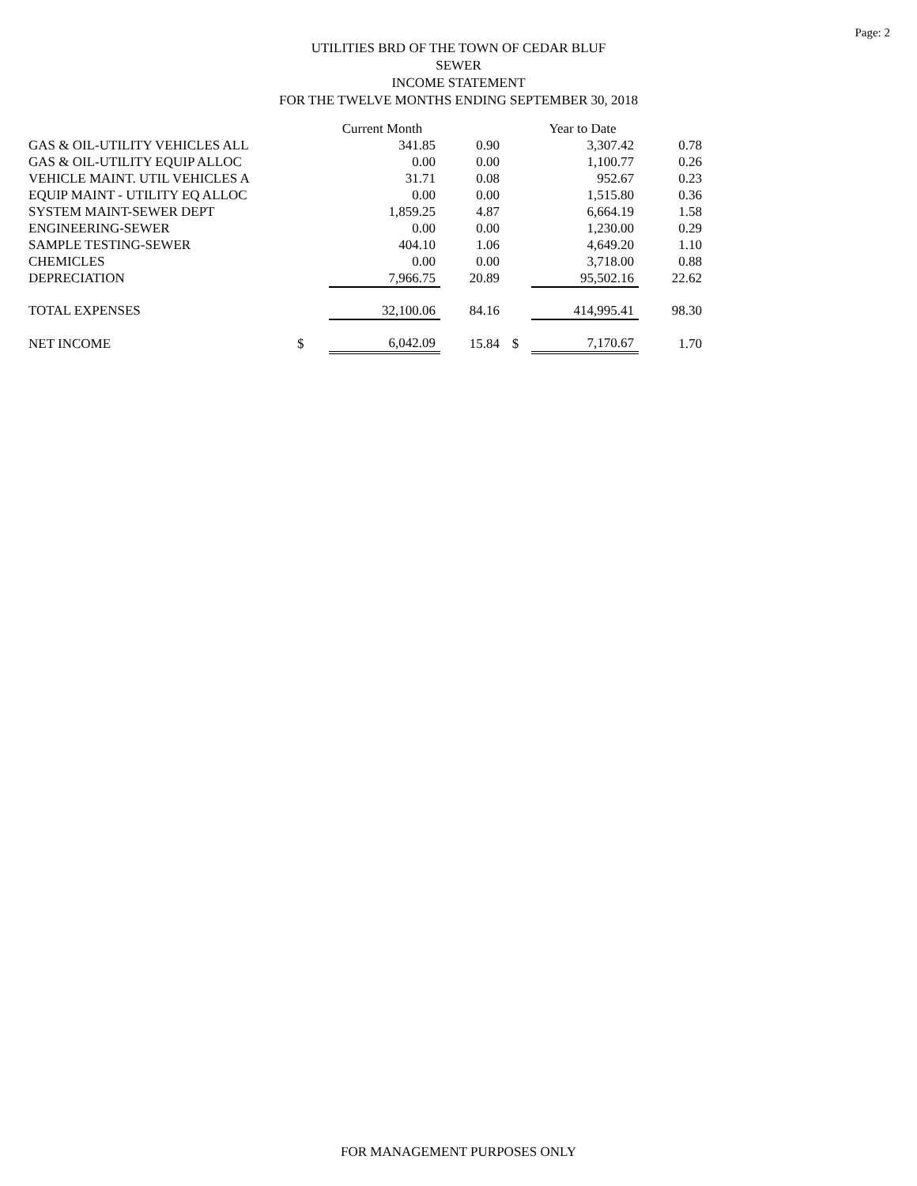Page: 2
UTILITIES BRD OF THE TOWN OF CEDAR BLUF
SEWER
INCOME STATEMENT
FOR THE TWELVE MONTHS ENDING SEPTEMBER 30, 2018
| | | Current Month | | | Year to Date | |
| --- | --- | --- | --- | --- | --- | --- |
| GAS & OIL-UTILITY VEHICLES ALL | | 341.85 | 0.90 | | 3,307.42 | 0.78 |
| GAS & OIL-UTILITY EQUIP ALLOC | | 0.00 | 0.00 | | 1,100.77 | 0.26 |
| VEHICLE MAINT. UTIL VEHICLES A | | 31.71 | 0.08 | | 952.67 | 0.23 |
| EQUIP MAINT - UTILITY EQ ALLOC | | 0.00 | 0.00 | | 1,515.80 | 0.36 |
| SYSTEM MAINT-SEWER DEPT | | 1,859.25 | 4.87 | | 6,664.19 | 1.58 |
| ENGINEERING-SEWER | | 0.00 | 0.00 | | 1,230.00 | 0.29 |
| SAMPLE TESTING-SEWER | | 404.10 | 1.06 | | 4,649.20 | 1.10 |
| CHEMICLES | | 0.00 | 0.00 | | 3,718.00 | 0.88 |
| DEPRECIATION | | 7,966.75 | 20.89 | | 95,502.16 | 22.62 |
| TOTAL EXPENSES | | 32,100.06 | 84.16 | | 414,995.41 | 98.30 |
| NET INCOME | $ | 6,042.09 | 15.84 | $ | 7,170.67 | 1.70 |
FOR MANAGEMENT PURPOSES ONLY